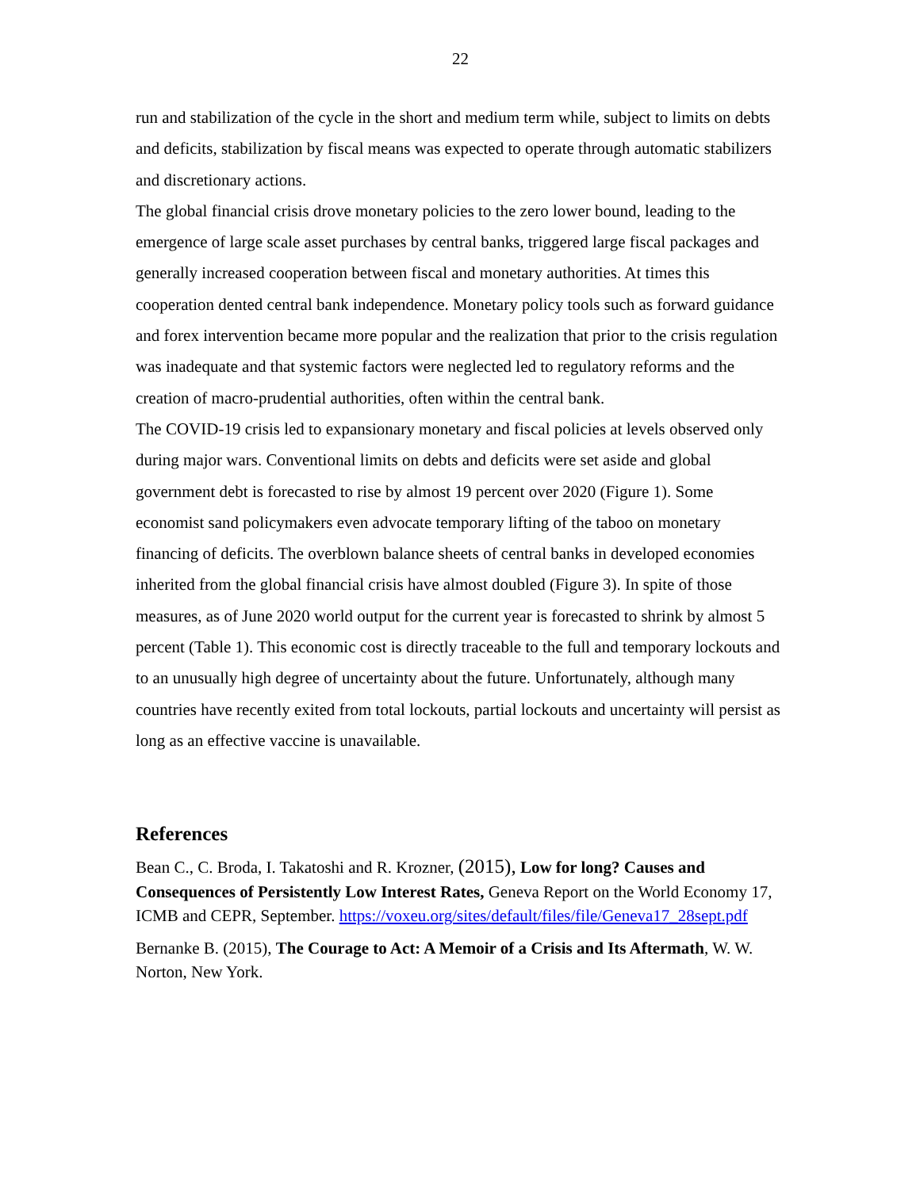22
run and stabilization of the cycle in the short and medium term while, subject to limits on debts and deficits, stabilization by fiscal means was expected to operate through automatic stabilizers and discretionary actions.
The global financial crisis drove monetary policies to the zero lower bound, leading to the emergence of large scale asset purchases by central banks, triggered large fiscal packages and generally increased cooperation between fiscal and monetary authorities. At times this cooperation dented central bank independence. Monetary policy tools such as forward guidance and forex intervention became more popular and the realization that prior to the crisis regulation was inadequate and that systemic factors were neglected led to regulatory reforms and the creation of macro-prudential authorities, often within the central bank.
The COVID-19 crisis led to expansionary monetary and fiscal policies at levels observed only during major wars. Conventional limits on debts and deficits were set aside and global government debt is forecasted to rise by almost 19 percent over 2020 (Figure 1). Some economist sand policymakers even advocate temporary lifting of the taboo on monetary financing of deficits. The overblown balance sheets of central banks in developed economies inherited from the global financial crisis have almost doubled (Figure 3). In spite of those measures, as of June 2020 world output for the current year is forecasted to shrink by almost 5 percent (Table 1). This economic cost is directly traceable to the full and temporary lockouts and to an unusually high degree of uncertainty about the future. Unfortunately, although many countries have recently exited from total lockouts, partial lockouts and uncertainty will persist as long as an effective vaccine is unavailable.
References
Bean C., C. Broda, I. Takatoshi and R. Krozner, (2015), Low for long? Causes and Consequences of Persistently Low Interest Rates, Geneva Report on the World Economy 17, ICMB and CEPR, September. https://voxeu.org/sites/default/files/file/Geneva17_28sept.pdf
Bernanke B. (2015), The Courage to Act: A Memoir of a Crisis and Its Aftermath, W. W. Norton, New York.